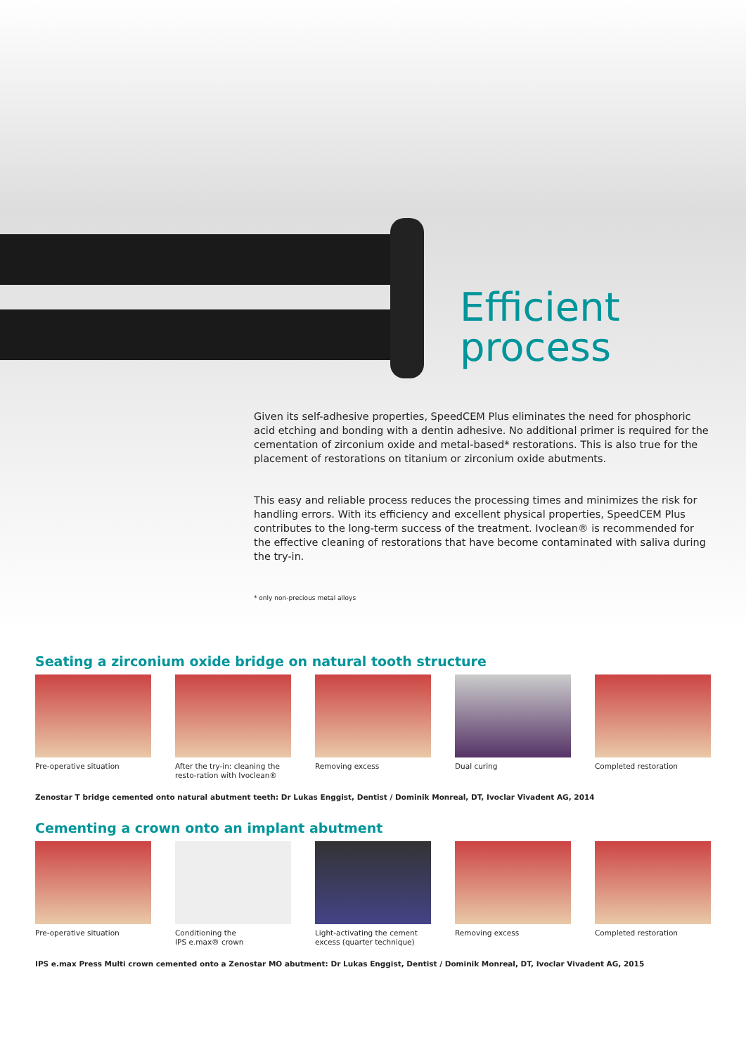Efficient
process
Given its self-adhesive properties, SpeedCEM Plus eliminates the need for phosphoric acid etching and bonding with a dentin adhesive. No additional primer is required for the cementation of zirconium oxide and metal-based* restorations. This is also true for the placement of restorations on titanium or zirconium oxide abutments.
This easy and reliable process reduces the processing times and minimizes the risk for handling errors. With its efficiency and excellent physical properties, SpeedCEM Plus contributes to the long-term success of the treatment. Ivoclean® is recommended for the effective cleaning of restorations that have become contaminated with saliva during the try-in.
* only non-precious metal alloys
Seating a zirconium oxide bridge on natural tooth structure
Pre-operative situation After the try-in: cleaning the resto-ration with Ivoclean®
Removing excess Dual curing Completed restoration
Zenostar T bridge cemented onto natural abutment teeth: Dr Lukas Enggist, Dentist / Dominik Monreal, DT, Ivoclar Vivadent AG, 2014
Cementing a crown onto an implant abutment
Pre-operative situation Conditioning the
IPS e.max® crown
Light-activating the cement excess (quarter technique)
Removing excess Completed restoration
IPS e.max Press Multi crown cemented onto a Zenostar MO abutment: Dr Lukas Enggist, Dentist / Dominik Monreal, DT, Ivoclar Vivadent AG, 2015